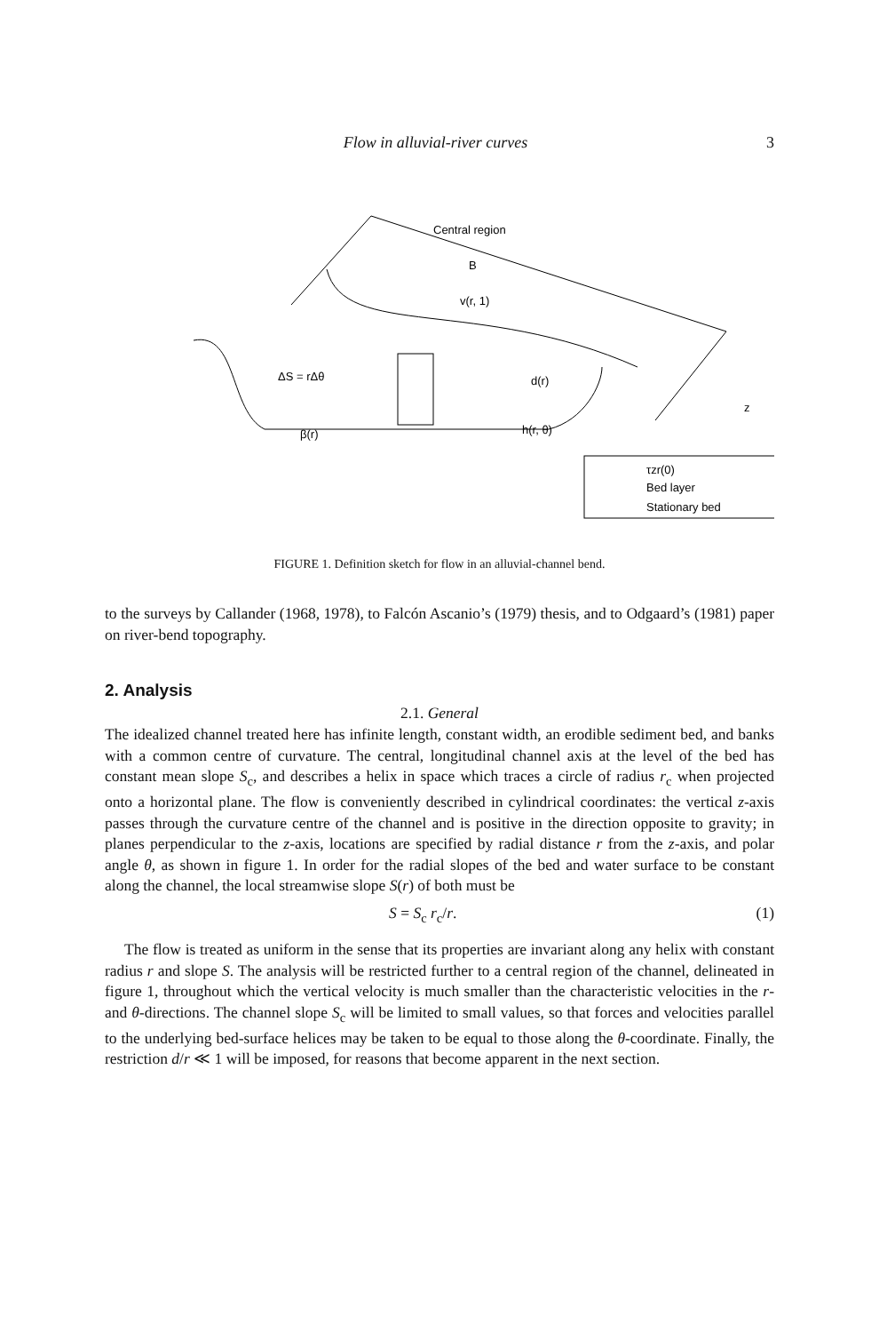Flow in alluvial-river curves 3
Central region
B
v(r, 1)
d(r)
ΔS = rΔθ
β(r)
h(r, θ)
z
τzr(0)
Bed layer
Stationary bed
FIGURE 1. Definition sketch for flow in an alluvial-channel bend.
to the surveys by Callander (1968, 1978), to Falcón Ascanio’s (1979) thesis, and to Odgaard’s (1981) paper on river-bend topography.
2. Analysis
2.1. General
The idealized channel treated here has infinite length, constant width, an erodible sediment bed, and banks with a common centre of curvature. The central, longitudinal channel axis at the level of the bed has constant mean slope S<sub>c</sub>, and describes a helix in space which traces a circle of radius r<sub>c</sub> when projected onto a horizontal plane. The flow is conveniently described in cylindrical coordinates: the vertical z-axis passes through the curvature centre of the channel and is positive in the direction opposite to gravity; in planes perpendicular to the z-axis, locations are specified by radial distance r from the z-axis, and polar angle θ, as shown in figure 1. In order for the radial slopes of the bed and water surface to be constant along the channel, the local streamwise slope S(r) of both must be
S = S<sub>c</sub> r<sub>c</sub>/r. (1)
The flow is treated as uniform in the sense that its properties are invariant along any helix with constant radius r and slope S. The analysis will be restricted further to a central region of the channel, delineated in figure 1, throughout which the vertical velocity is much smaller than the characteristic velocities in the r- and θ-directions. The channel slope S<sub>c</sub> will be limited to small values, so that forces and velocities parallel to the underlying bed-surface helices may be taken to be equal to those along the θ-coordinate. Finally, the restriction d/r ≪ 1 will be imposed, for reasons that become apparent in the next section.